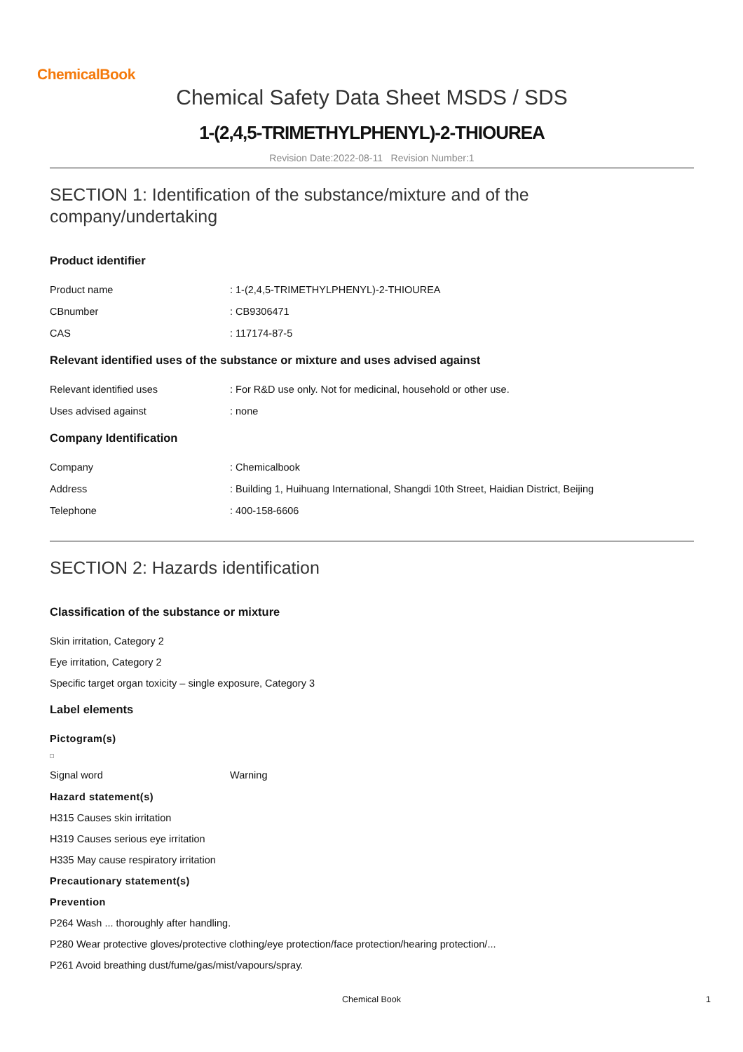ChemicalBook
Chemical Safety Data Sheet MSDS / SDS
1-(2,4,5-TRIMETHYLPHENYL)-2-THIOUREA
Revision Date:2022-08-11 Revision Number:1
SECTION 1: Identification of the substance/mixture and of the company/undertaking
Product identifier
Product name: 1-(2,4,5-TRIMETHYLPHENYL)-2-THIOUREA
CBnumber: CB9306471
CAS: 117174-87-5
Relevant identified uses of the substance or mixture and uses advised against
Relevant identified uses: For R&D use only. Not for medicinal, household or other use.
Uses advised against: none
Company Identification
Company: Chemicalbook
Address: Building 1, Huihuang International, Shangdi 10th Street, Haidian District, Beijing
Telephone: 400-158-6606
SECTION 2: Hazards identification
Classification of the substance or mixture
Skin irritation, Category 2
Eye irritation, Category 2
Specific target organ toxicity – single exposure, Category 3
Label elements
Pictogram(s)
Signal word Warning
Hazard statement(s)
H315 Causes skin irritation
H319 Causes serious eye irritation
H335 May cause respiratory irritation
Precautionary statement(s)
Prevention
P264 Wash ... thoroughly after handling.
P280 Wear protective gloves/protective clothing/eye protection/face protection/hearing protection/...
P261 Avoid breathing dust/fume/gas/mist/vapours/spray.
Chemical Book 1